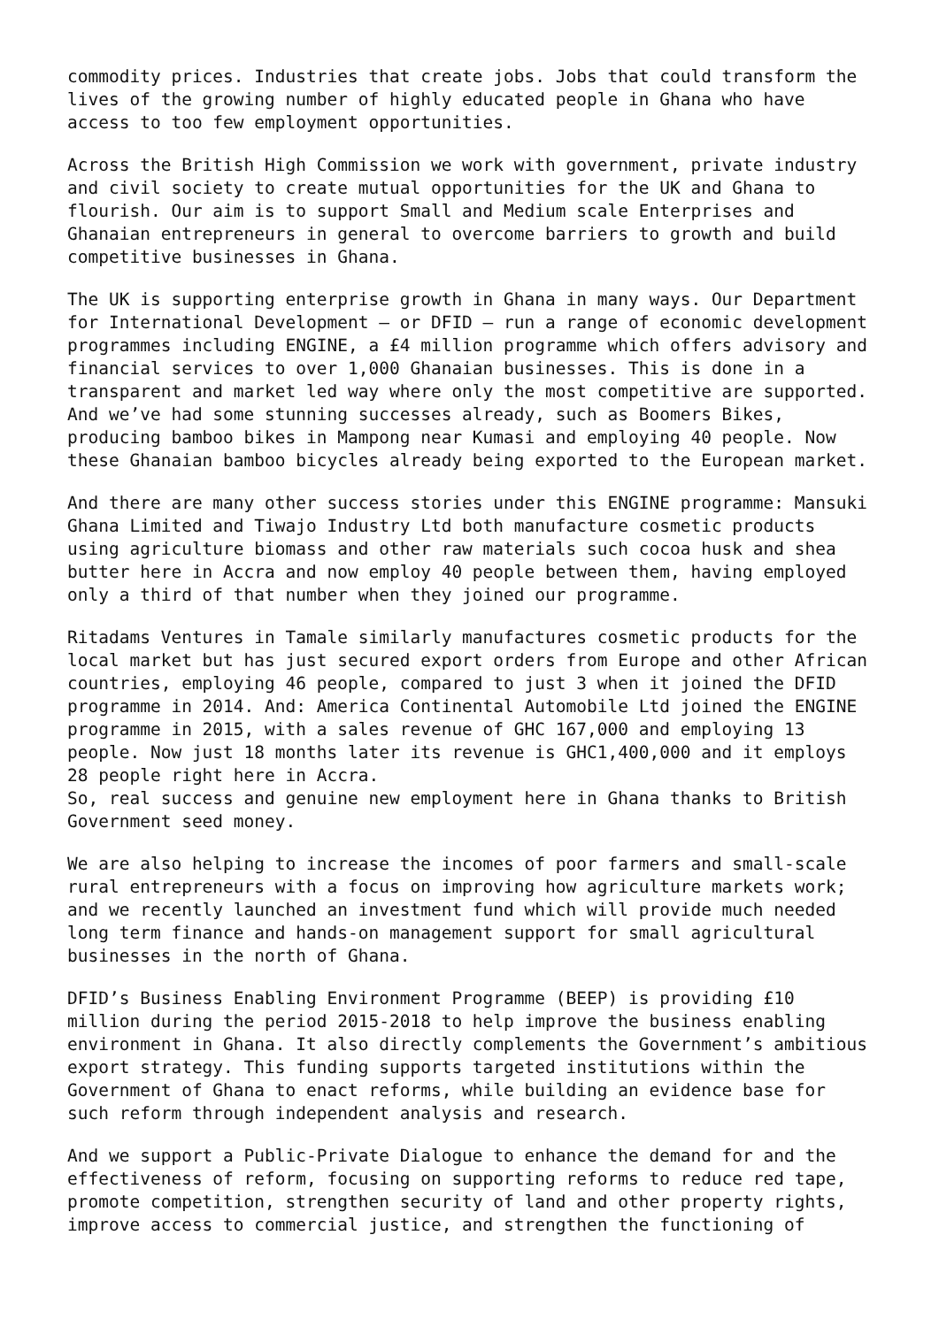commodity prices. Industries that create jobs. Jobs that could transform the lives of the growing number of highly educated people in Ghana who have access to too few employment opportunities.
Across the British High Commission we work with government, private industry and civil society to create mutual opportunities for the UK and Ghana to flourish. Our aim is to support Small and Medium scale Enterprises and Ghanaian entrepreneurs in general to overcome barriers to growth and build competitive businesses in Ghana.
The UK is supporting enterprise growth in Ghana in many ways. Our Department for International Development – or DFID – run a range of economic development programmes including ENGINE, a £4 million programme which offers advisory and financial services to over 1,000 Ghanaian businesses. This is done in a transparent and market led way where only the most competitive are supported. And we’ve had some stunning successes already, such as Boomers Bikes, producing bamboo bikes in Mampong near Kumasi and employing 40 people. Now these Ghanaian bamboo bicycles already being exported to the European market.
And there are many other success stories under this ENGINE programme: Mansuki Ghana Limited and Tiwajo Industry Ltd both manufacture cosmetic products using agriculture biomass and other raw materials such cocoa husk and shea butter here in Accra and now employ 40 people between them, having employed only a third of that number when they joined our programme.
Ritadams Ventures in Tamale similarly manufactures cosmetic products for the local market but has just secured export orders from Europe and other African countries, employing 46 people, compared to just 3 when it joined the DFID programme in 2014. And: America Continental Automobile Ltd joined the ENGINE programme in 2015, with a sales revenue of GHC 167,000 and employing 13 people. Now just 18 months later its revenue is GHC1,400,000 and it employs 28 people right here in Accra. So, real success and genuine new employment here in Ghana thanks to British Government seed money.
We are also helping to increase the incomes of poor farmers and small-scale rural entrepreneurs with a focus on improving how agriculture markets work; and we recently launched an investment fund which will provide much needed long term finance and hands-on management support for small agricultural businesses in the north of Ghana.
DFID’s Business Enabling Environment Programme (BEEP) is providing £10 million during the period 2015-2018 to help improve the business enabling environment in Ghana. It also directly complements the Government’s ambitious export strategy. This funding supports targeted institutions within the Government of Ghana to enact reforms, while building an evidence base for such reform through independent analysis and research.
And we support a Public-Private Dialogue to enhance the demand for and the effectiveness of reform, focusing on supporting reforms to reduce red tape, promote competition, strengthen security of land and other property rights, improve access to commercial justice, and strengthen the functioning of